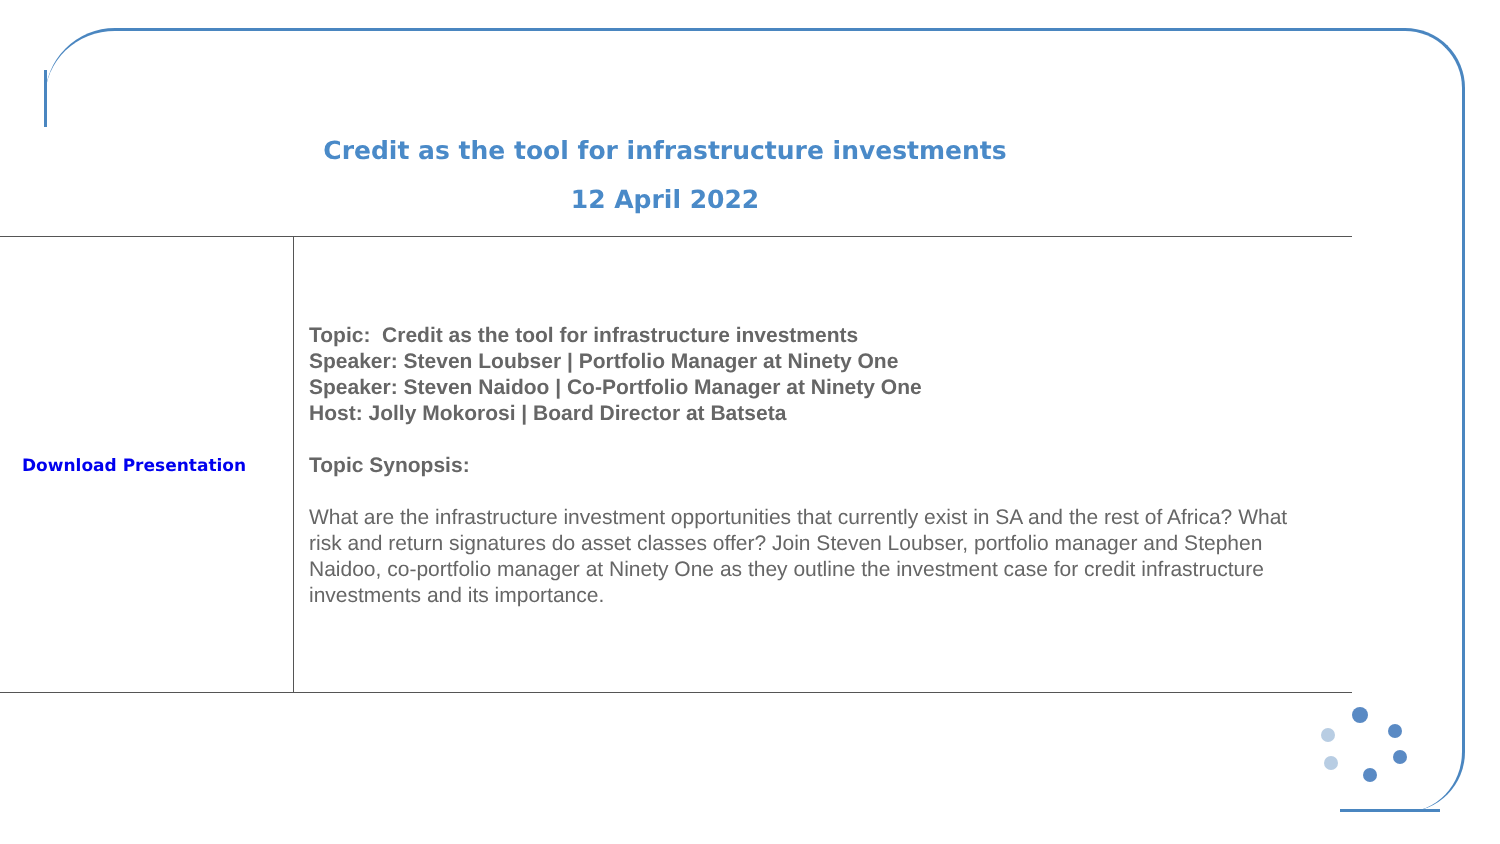Credit as the tool for infrastructure investments
12 April 2022
| Download Presentation | Topic: Credit as the tool for infrastructure investments Speaker: Steven Loubser / Portfolio Manager at Ninety One Speaker: Steven Naidoo / Co-Portfolio Manager at Ninety One Host: Jolly Mokorosi / Board Director at Batseta Topic Synopsis: What are the infrastructure investment opportunities that currently exist in SA and the rest of Africa? What risk and return signatures do asset classes offer? Join Steven Loubser, portfolio manager and Stephen Naidoo, co-portfolio manager at Ninety One as they outline the investment case for credit infrastructure investments and its importance. |